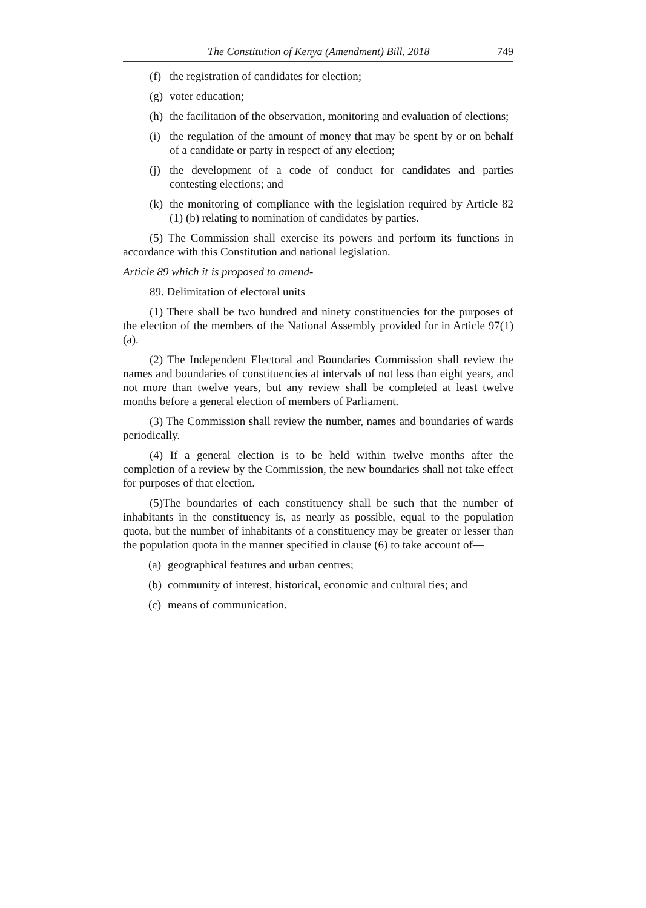The Constitution of Kenya (Amendment) Bill, 2018 749
(f) the registration of candidates for election;
(g) voter education;
(h) the facilitation of the observation, monitoring and evaluation of elections;
(i) the regulation of the amount of money that may be spent by or on behalf of a candidate or party in respect of any election;
(j) the development of a code of conduct for candidates and parties contesting elections; and
(k) the monitoring of compliance with the legislation required by Article 82 (1) (b) relating to nomination of candidates by parties.
(5) The Commission shall exercise its powers and perform its functions in accordance with this Constitution and national legislation.
Article 89 which it is proposed to amend-
89. Delimitation of electoral units
(1) There shall be two hundred and ninety constituencies for the purposes of the election of the members of the National Assembly provided for in Article 97(1)(a).
(2) The Independent Electoral and Boundaries Commission shall review the names and boundaries of constituencies at intervals of not less than eight years, and not more than twelve years, but any review shall be completed at least twelve months before a general election of members of Parliament.
(3) The Commission shall review the number, names and boundaries of wards periodically.
(4) If a general election is to be held within twelve months after the completion of a review by the Commission, the new boundaries shall not take effect for purposes of that election.
(5)The boundaries of each constituency shall be such that the number of inhabitants in the constituency is, as nearly as possible, equal to the population quota, but the number of inhabitants of a constituency may be greater or lesser than the population quota in the manner specified in clause (6) to take account of—
(a) geographical features and urban centres;
(b) community of interest, historical, economic and cultural ties; and
(c) means of communication.